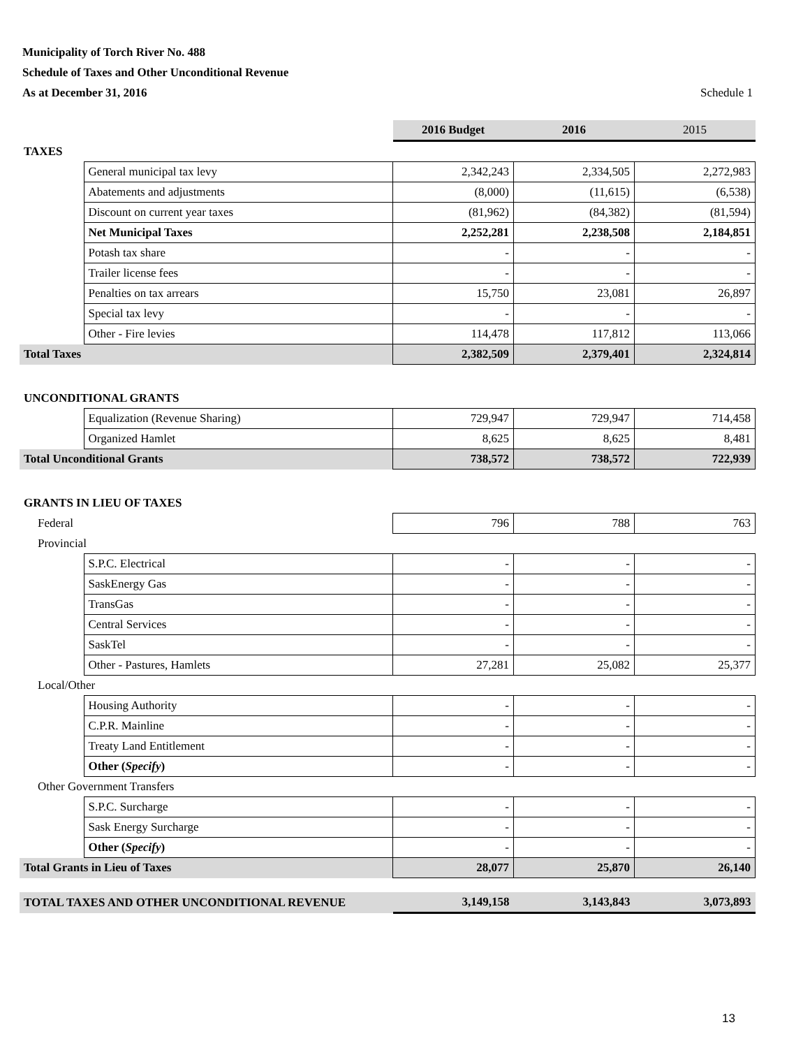Municipality of Torch River No. 488
Schedule of Taxes and Other Unconditional Revenue
As at December 31, 2016 Schedule 1
| | | 2016 Budget | 2016 | 2015 |
| TAXES | | | | |
| | General municipal tax levy | 2,342,243 | 2,334,505 | 2,272,983 |
| | Abatements and adjustments | (8,000) | (11,615) | (6,538) |
| | Discount on current year taxes | (81,962) | (84,382) | (81,594) |
| | Net Municipal Taxes | 2,252,281 | 2,238,508 | 2,184,851 |
| | Potash tax share | - | - | - |
| | Trailer license fees | - | - | - |
| | Penalties on tax arrears | 15,750 | 23,081 | 26,897 |
| | Special tax levy | - | - | - |
| | Other - Fire levies | 114,478 | 117,812 | 113,066 |
| Total Taxes | | 2,382,509 | 2,379,401 | 2,324,814 |
| UNCONDITIONAL GRANTS | | | | |
| | Equalization (Revenue Sharing) | 729,947 | 729,947 | 714,458 |
| | Organized Hamlet | 8,625 | 8,625 | 8,481 |
| Total Unconditional Grants | | 738,572 | 738,572 | 722,939 |
| GRANTS IN LIEU OF TAXES | | | | |
| Federal | | 796 | 788 | 763 |
| Provincial | | | | |
| | S.P.C. Electrical | - | - | - |
| | SaskEnergy Gas | - | - | - |
| | TransGas | - | - | - |
| | Central Services | - | - | - |
| | SaskTel | - | - | - |
| | Other - Pastures, Hamlets | 27,281 | 25,082 | 25,377 |
| Local/Other | | | | |
| | Housing Authority | - | - | - |
| | C.P.R. Mainline | - | - | - |
| | Treaty Land Entitlement | - | - | - |
| | Other ( Specify ) | - | - | - |
| Other Government Transfers | | | | |
| | S.P.C. Surcharge | - | - | - |
| | Sask Energy Surcharge | - | - | - |
| | Other ( Specify ) | - | - | - |
| Total Grants in Lieu of Taxes | | 28,077 | 25,870 | 26,140 |
| TOTAL TAXES AND OTHER UNCONDITIONAL REVENUE | | 3,149,158 | 3,143,843 | 3,073,893 |
13